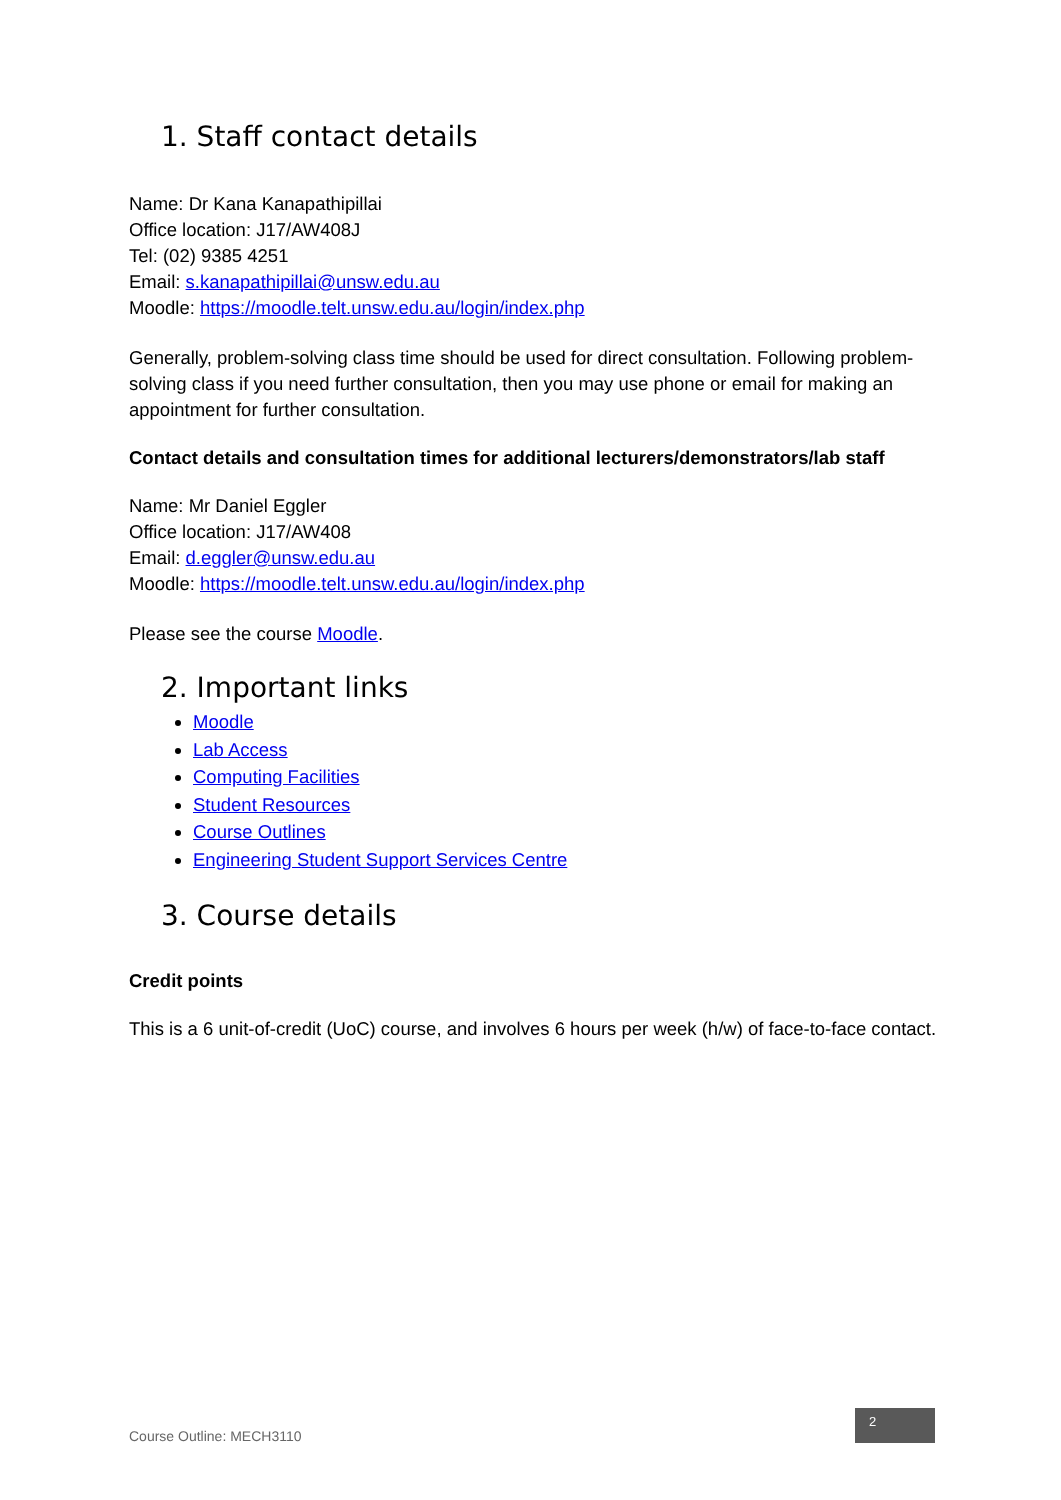1. Staff contact details
Name: Dr Kana Kanapathipillai
Office location: J17/AW408J
Tel: (02) 9385 4251
Email: s.kanapathipillai@unsw.edu.au
Moodle: https://moodle.telt.unsw.edu.au/login/index.php
Generally, problem-solving class time should be used for direct consultation. Following problem-solving class if you need further consultation, then you may use phone or email for making an appointment for further consultation.
Contact details and consultation times for additional lecturers/demonstrators/lab staff
Name: Mr Daniel Eggler
Office location: J17/AW408
Email: d.eggler@unsw.edu.au
Moodle: https://moodle.telt.unsw.edu.au/login/index.php
Please see the course Moodle.
2. Important links
Moodle
Lab Access
Computing Facilities
Student Resources
Course Outlines
Engineering Student Support Services Centre
3. Course details
Credit points
This is a 6 unit-of-credit (UoC) course, and involves 6 hours per week (h/w) of face-to-face contact.
Course Outline: MECH3110
2